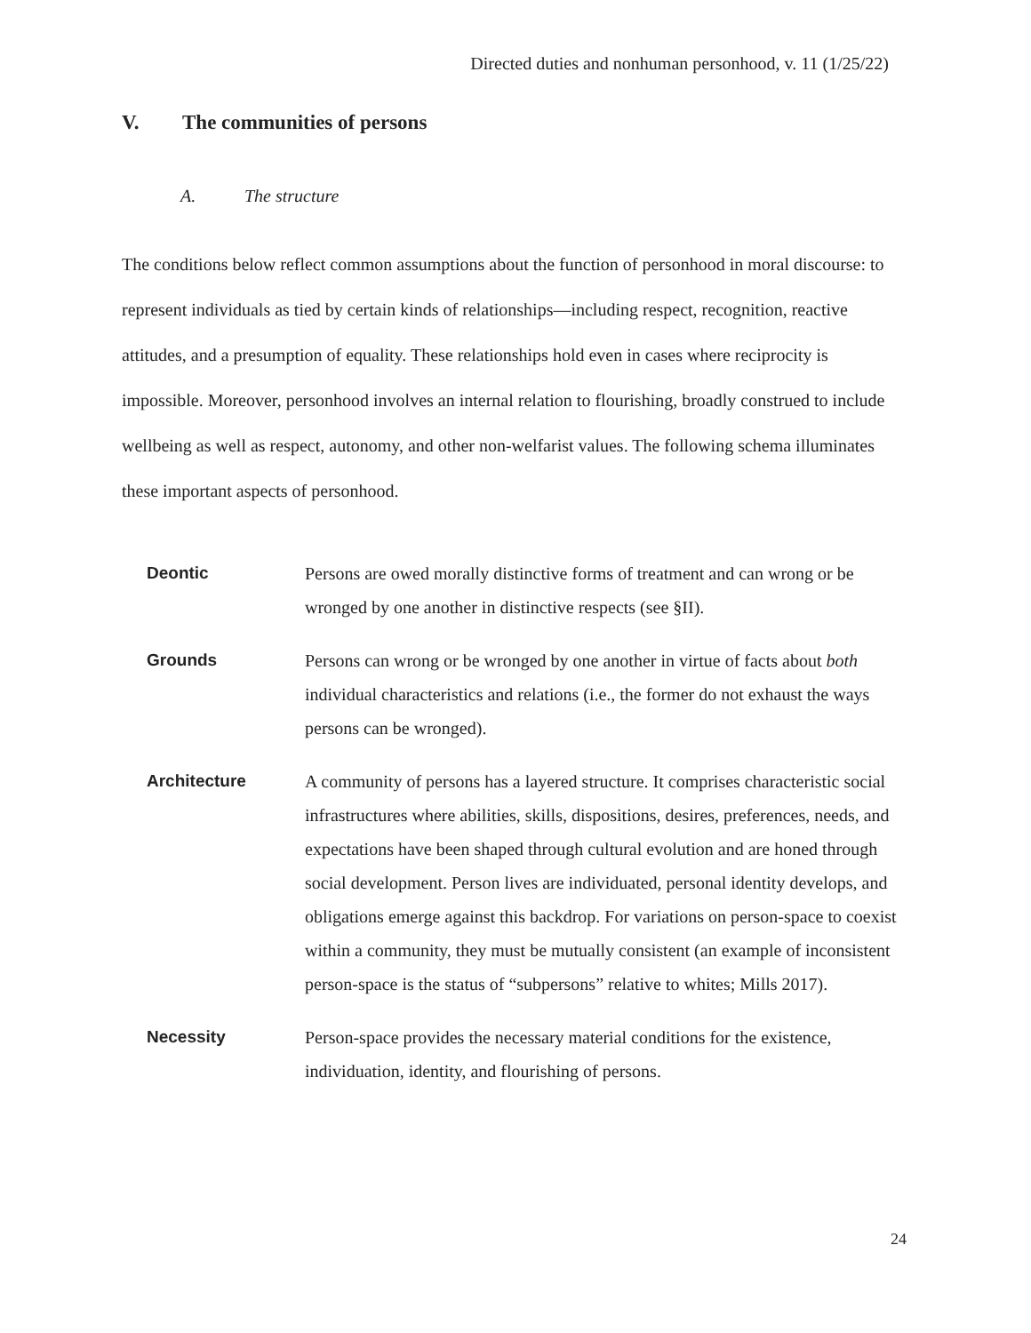Directed duties and nonhuman personhood, v. 11 (1/25/22)
V. The communities of persons
A. The structure
The conditions below reflect common assumptions about the function of personhood in moral discourse: to represent individuals as tied by certain kinds of relationships—including respect, recognition, reactive attitudes, and a presumption of equality. These relationships hold even in cases where reciprocity is impossible. Moreover, personhood involves an internal relation to flourishing, broadly construed to include wellbeing as well as respect, autonomy, and other non-welfarist values. The following schema illuminates these important aspects of personhood.
Deontic Persons are owed morally distinctive forms of treatment and can wrong or be wronged by one another in distinctive respects (see §II).
Grounds Persons can wrong or be wronged by one another in virtue of facts about both individual characteristics and relations (i.e., the former do not exhaust the ways persons can be wronged).
Architecture A community of persons has a layered structure. It comprises characteristic social infrastructures where abilities, skills, dispositions, desires, preferences, needs, and expectations have been shaped through cultural evolution and are honed through social development. Person lives are individuated, personal identity develops, and obligations emerge against this backdrop. For variations on person-space to coexist within a community, they must be mutually consistent (an example of inconsistent person-space is the status of “subpersons” relative to whites; Mills 2017).
Necessity Person-space provides the necessary material conditions for the existence, individuation, identity, and flourishing of persons.
24